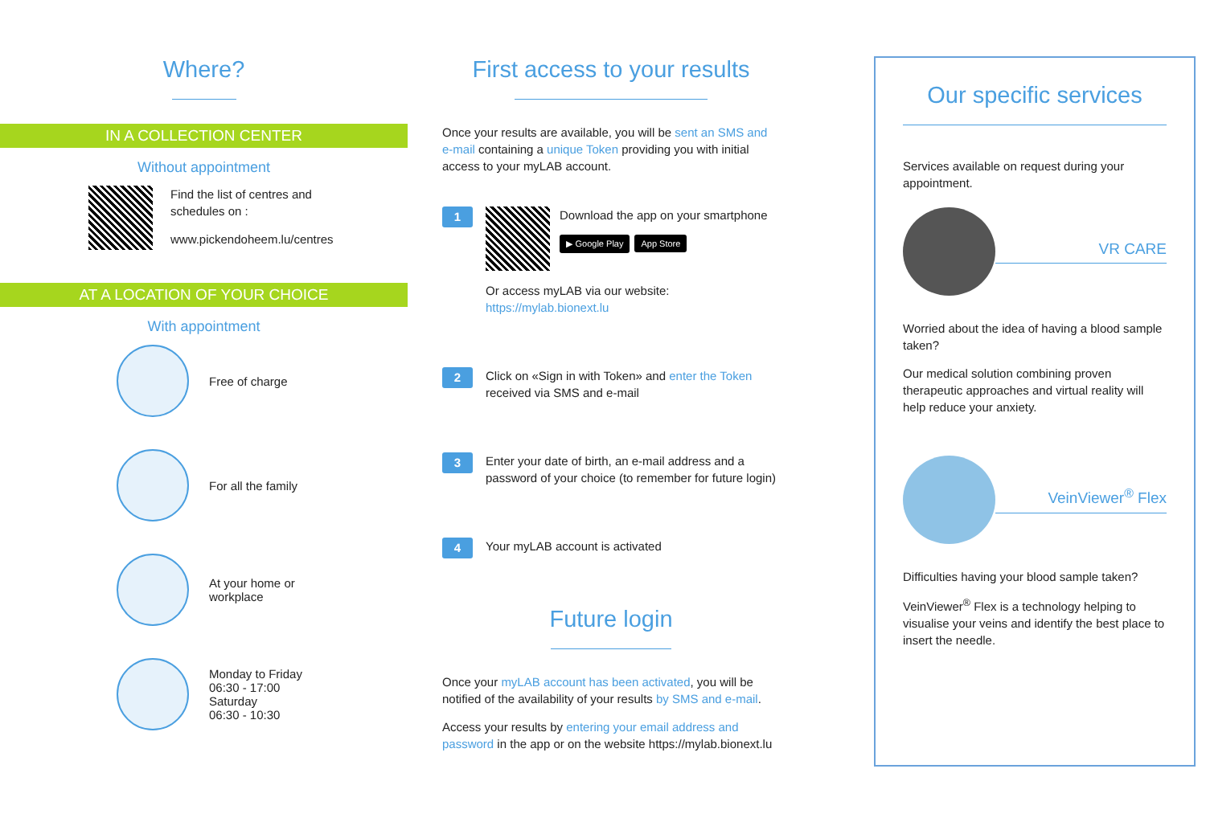Where?
IN A COLLECTION CENTER
Without appointment
Find the list of centres and schedules on :
www.pickendoheem.lu/centres
AT A LOCATION OF YOUR CHOICE
With appointment
Free of charge
For all the family
At your home or
workplace
Monday to Friday
06:30 - 17:00
Saturday
06:30 - 10:30
First access to your results
Once your results are available, you will be sent an SMS and e-mail containing a unique Token providing you with initial access to your myLAB account.
1
Download the app on your smartphone
▶ Google Play App Store
Or access myLAB via our website:
https://mylab.bionext.lu
2
Click on «Sign in with Token» and enter the Token received via SMS and e-mail
3
Enter your date of birth, an e-mail address and a password of your choice (to remember for future login)
4
Your myLAB account is activated
Future login
Once your myLAB account has been activated, you will be notified of the availability of your results by SMS and e-mail.
Access your results by entering your email address and password in the app or on the website https://mylab.bionext.lu
Our specific services
Services available on request during your appointment.
VR CARE
Worried about the idea of having a blood sample taken?
Our medical solution combining proven therapeutic approaches and virtual reality will help reduce your anxiety.
VeinViewer<sup>®</sup> Flex
Difficulties having your blood sample taken?
VeinViewer<sup>®</sup> Flex is a technology helping to visualise your veins and identify the best place to insert the needle.